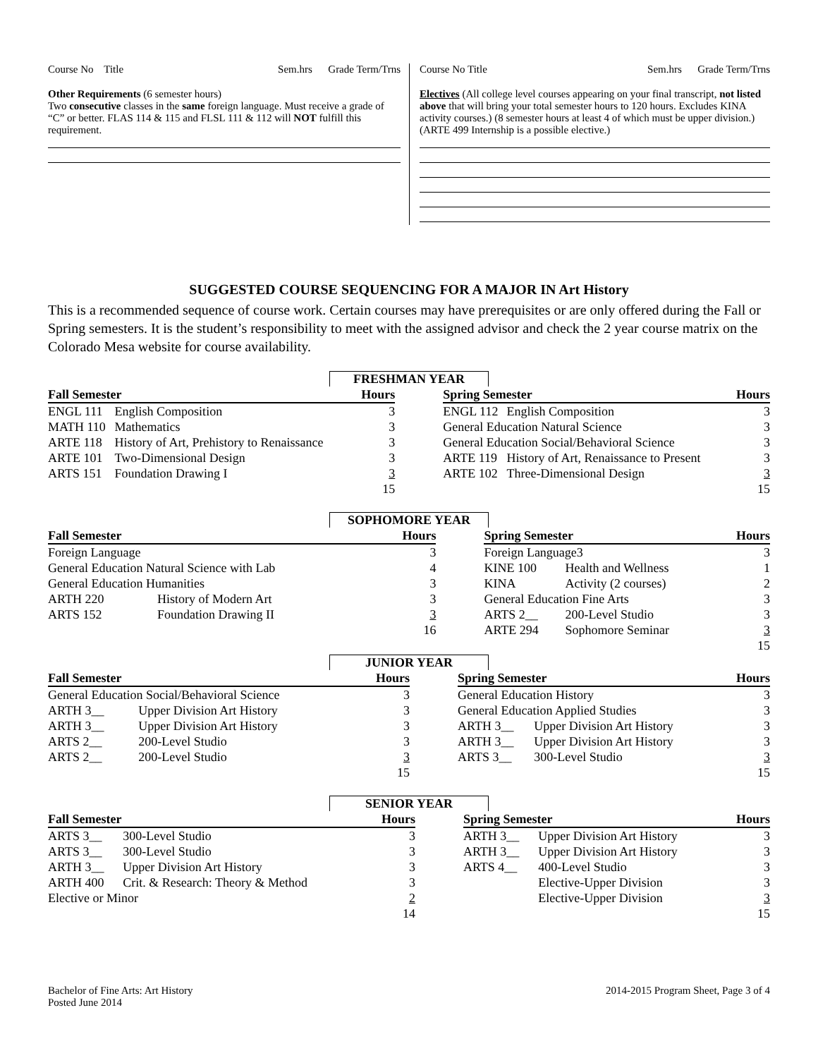Course No Title Sem.hrs Grade Term/Trns
Other Requirements (6 semester hours)
Two consecutive classes in the same foreign language. Must receive a grade of “C” or better. FLAS 114 & 115 and FLSL 111 & 112 will NOT fulfill this requirement.
Course No Title Sem.hrs Grade Term/Trns
Electives (All college level courses appearing on your final transcript, not listed above that will bring your total semester hours to 120 hours. Excludes KINA activity courses.) (8 semester hours at least 4 of which must be upper division.) (ARTE 499 Internship is a possible elective.)
SUGGESTED COURSE SEQUENCING FOR A MAJOR IN Art History
This is a recommended sequence of course work. Certain courses may have prerequisites or are only offered during the Fall or Spring semesters. It is the student’s responsibility to meet with the assigned advisor and check the 2 year course matrix on the Colorado Mesa website for course availability.
FRESHMAN YEAR
| Fall Semester | | Hours | | Spring Semester | | Hours |
| ENGL 111 | English Composition | 3 | | ENGL 112 | English Composition | 3 |
| MATH 110 | Mathematics | 3 | | General Education Natural Science | | 3 |
| ARTE 118 | History of Art, Prehistory to Renaissance | 3 | | General Education Social/Behavioral Science | | 3 |
| ARTE 101 | Two-Dimensional Design | 3 | | ARTE 119 | History of Art, Renaissance to Present | 3 |
| ARTS 151 | Foundation Drawing I | 3 | | ARTE 102 | Three-Dimensional Design | 3 |
| | | 15 | | | | 15 |
SOPHOMORE YEAR
| Fall Semester | | Hours | | Spring Semester | | Hours |
| Foreign Language | | 3 | | Foreign Language3 | | 3 |
| General Education Natural Science with Lab | | 4 | | KINE 100 | Health and Wellness | 1 |
| General Education Humanities | | 3 | | KINA | Activity (2 courses) | 2 |
| ARTH 220 | History of Modern Art | 3 | | General Education Fine Arts | | 3 |
| ARTS 152 | Foundation Drawing II | 3 | | ARTS 2__ | 200-Level Studio | 3 |
| | | 16 | | ARTE 294 | Sophomore Seminar | 3 |
| | | | | | | 15 |
JUNIOR YEAR
| Fall Semester | | Hours | | Spring Semester | | Hours |
| General Education Social/Behavioral Science | | 3 | | General Education History | | 3 |
| ARTH 3__ | Upper Division Art History | 3 | | General Education Applied Studies | | 3 |
| ARTH 3__ | Upper Division Art History | 3 | | ARTH 3__ | Upper Division Art History | 3 |
| ARTS 2__ | 200-Level Studio | 3 | | ARTH 3__ | Upper Division Art History | 3 |
| ARTS 2__ | 200-Level Studio | 3 | | ARTS 3__ | 300-Level Studio | 3 |
| | | 15 | | | | 15 |
SENIOR YEAR
| Fall Semester | | Hours | | Spring Semester | | Hours |
| ARTS 3__ | 300-Level Studio | 3 | | ARTH 3__ | Upper Division Art History | 3 |
| ARTS 3__ | 300-Level Studio | 3 | | ARTH 3__ | Upper Division Art History | 3 |
| ARTH 3__ | Upper Division Art History | 3 | | ARTS 4__ | 400-Level Studio | 3 |
| ARTH 400 | Crit. & Research: Theory & Method | 3 | | | Elective-Upper Division | 3 |
| Elective or Minor | | 2 | | | Elective-Upper Division | 3 |
| | | 14 | | | | 15 |
Bachelor of Fine Arts: Art History
Posted June 2014 2014-2015 Program Sheet, Page 3 of 4